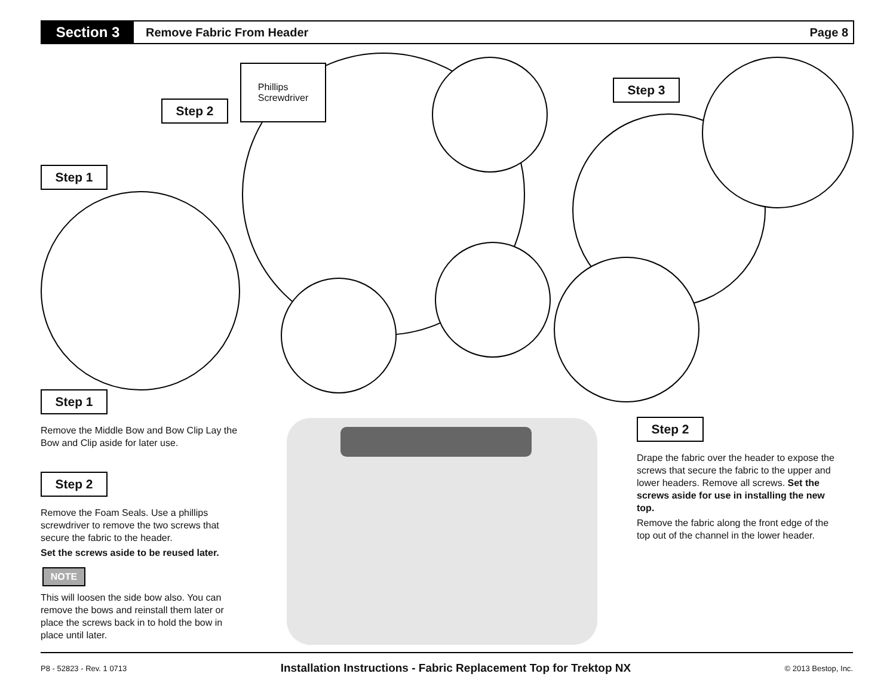Section 3
Remove Fabric From Header Page 8
Phillips
Screwdriver
Step 2
Step 1
Step 3
Step 1
Remove the Middle Bow and Bow Clip Lay the Bow and Clip aside for later use.
Step 2
Remove the Foam Seals. Use a phillips screwdriver to remove the two screws that secure the fabric to the header.
Set the screws aside to be reused later.
NOTE
This will loosen the side bow also. You can remove the bows and reinstall them later or place the screws back in to hold the bow in place until later.
Step 2
Drape the fabric over the header to expose the screws that secure the fabric to the upper and lower headers. Remove all screws. Set the screws aside for use in installing the new top.
Remove the fabric along the front edge of the top out of the channel in the lower header.
P8 - 52823 - Rev. 1 0713 Installation Instructions - Fabric Replacement Top for Trektop NX © 2013 Bestop, Inc.